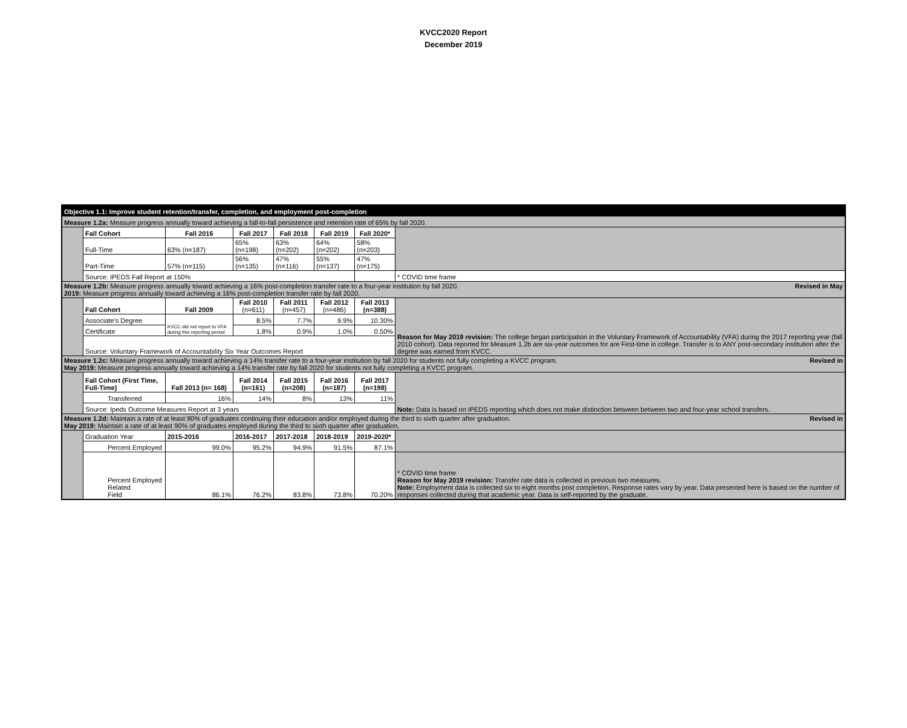KVCC2020 Report
December 2019
| Objective 1.1: Improve student retention/transfer, completion, and employment post-completion | | | | | | | |
| --- | --- | --- | --- | --- | --- | --- | --- |
| Measure 1.2a: Measure progress annually toward achieving a fall-to-fall persistence and retention rate of 65% by fall 2020. | | | | | | | |
| | Fall Cohort | Fall 2016 | Fall 2017 | Fall 2018 | Fall 2019 | Fall 2020* | |
| | Full-Time | 63% (n=187) | 65% (n=198) | 63% (n=202) | 64% (n=202) | 58% (n=203) | |
| | Part-Time | 57% (n=115) | 56% (n=135) | 47% (n=116) | 55% (n=137) | 47% (n=175) | |
| | Source: IPEDS Fall Report at 150% | | | | | | * COVID time frame |
| Measure 1.2b: Measure progress annually toward achieving a 16% post-completion transfer rate to a four-year institution by fall 2020. Revised in May 2019: Measure progress annually toward achieving a 16% post-completion transfer rate by fall 2020. | | | | | | | |
| | Fall Cohort | Fall 2009 | Fall 2010 (n=611) | Fall 2011 (n=457) | Fall 2012 (n=486) | Fall 2013 (n=388) | Reason for May 2019 revision: The college began participation in the Voluntary Framework of Accountability (VFA) during the 2017 reporting year (fall 2010 cohort). Data reported for Measure 1.2b are six-year outcomes for are First-time in college. Transfer is to ANY post-secondary institution after the degree was earned from KVCC. |
| | Associate's Degree | KVCC did not report to VFA during this reporting period | 8.5% | 7.7% | 9.9% | 10.30% | |
| | Certificate | | 1.8% | 0.9% | 1.0% | 0.50% | |
| | Source: Voluntary Framework of Accountability Six Year Outcomes Report | | | | | | |
| Measure 1.2c: Measure progress annually toward achieving a 14% transfer rate to a four-year institution by fall 2020 for students not fully completing a KVCC program. Revised in May 2019: Measure progress annually toward achieving a 14% transfer rate by fall 2020 for students not fully completing a KVCC program. | | | | | | | |
| | Fall Cohort (First Time, Full-Time) | Fall 2013 (n= 168) | Fall 2014 (n=161) | Fall 2015 (n=208) | Fall 2016 (n=187) | Fall 2017 (n=198) | Note: Data is based on IPEDS reporting which does not make distinction between between two and four-year school transfers. |
| | Transferred | 16% | 14% | 8% | 13% | 11% | |
| | Source: Ipeds Outcome Measures Report at 3 years | | | | | | |
| Measure 1.2d: Maintain a rate of at least 90% of graduates continuing their education and/or employed during the third to sixth quarter after graduation. Revised in May 2019: Maintain a rate of at least 90% of graduates employed during the third to sixth quarter after graduation. | | | | | | | |
| | Graduation Year | 2015-2016 | 2016-2017 | 2017-2018 | 2018-2019 | 2019-2020* | |
| | Percent Employed | 99.0% | 95.2% | 94.9% | 91.5% | 87.1% | |
| | Percent Employed Related Field | 86.1% | 76.2% | 83.8% | 73.8% | 70.20% | * COVID time frame Reason for May 2019 revision: Transfer rate data is collected in previous two measures. Note: Employment data is collected six to eight months post completion. Response rates vary by year. Data presented here is based on the number of responses collected during that academic year. Data is self-reported by the graduate. |